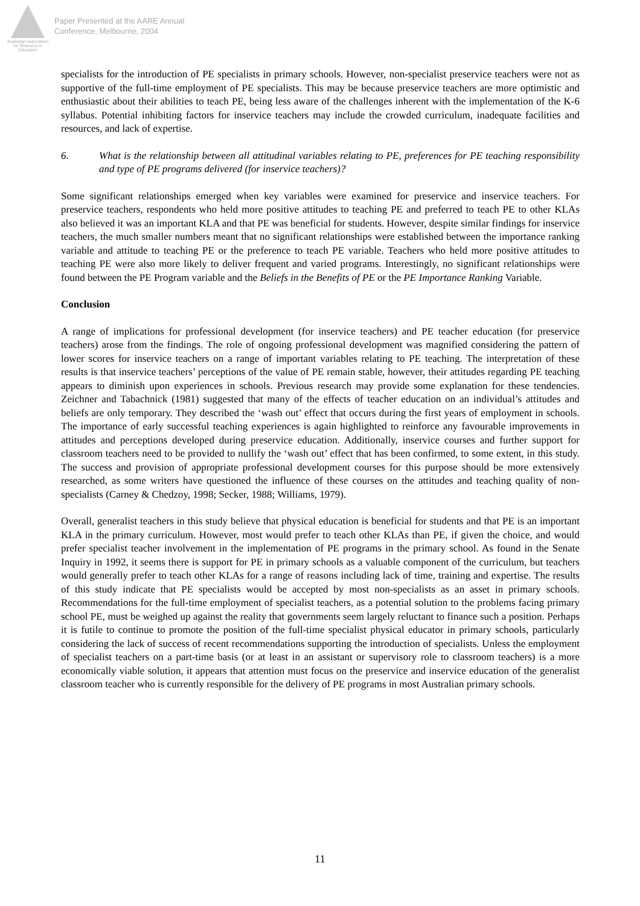Australian Association
for Research in Education
Paper Presented at the AARE Annual
Conference, Melbourne, 2004
specialists for the introduction of PE specialists in primary schools. However, non-specialist preservice teachers were not as supportive of the full-time employment of PE specialists. This may be because preservice teachers are more optimistic and enthusiastic about their abilities to teach PE, being less aware of the challenges inherent with the implementation of the K-6 syllabus. Potential inhibiting factors for inservice teachers may include the crowded curriculum, inadequate facilities and resources, and lack of expertise.
6. What is the relationship between all attitudinal variables relating to PE, preferences for PE teaching responsibility and type of PE programs delivered (for inservice teachers)?
Some significant relationships emerged when key variables were examined for preservice and inservice teachers. For preservice teachers, respondents who held more positive attitudes to teaching PE and preferred to teach PE to other KLAs also believed it was an important KLA and that PE was beneficial for students. However, despite similar findings for inservice teachers, the much smaller numbers meant that no significant relationships were established between the importance ranking variable and attitude to teaching PE or the preference to teach PE variable. Teachers who held more positive attitudes to teaching PE were also more likely to deliver frequent and varied programs. Interestingly, no significant relationships were found between the PE Program variable and the Beliefs in the Benefits of PE or the PE Importance Ranking Variable.
Conclusion
A range of implications for professional development (for inservice teachers) and PE teacher education (for preservice teachers) arose from the findings. The role of ongoing professional development was magnified considering the pattern of lower scores for inservice teachers on a range of important variables relating to PE teaching. The interpretation of these results is that inservice teachers’ perceptions of the value of PE remain stable, however, their attitudes regarding PE teaching appears to diminish upon experiences in schools. Previous research may provide some explanation for these tendencies. Zeichner and Tabachnick (1981) suggested that many of the effects of teacher education on an individual’s attitudes and beliefs are only temporary. They described the ‘wash out’ effect that occurs during the first years of employment in schools. The importance of early successful teaching experiences is again highlighted to reinforce any favourable improvements in attitudes and perceptions developed during preservice education. Additionally, inservice courses and further support for classroom teachers need to be provided to nullify the ‘wash out’ effect that has been confirmed, to some extent, in this study. The success and provision of appropriate professional development courses for this purpose should be more extensively researched, as some writers have questioned the influence of these courses on the attitudes and teaching quality of non-specialists (Carney & Chedzoy, 1998; Secker, 1988; Williams, 1979).
Overall, generalist teachers in this study believe that physical education is beneficial for students and that PE is an important KLA in the primary curriculum. However, most would prefer to teach other KLAs than PE, if given the choice, and would prefer specialist teacher involvement in the implementation of PE programs in the primary school. As found in the Senate Inquiry in 1992, it seems there is support for PE in primary schools as a valuable component of the curriculum, but teachers would generally prefer to teach other KLAs for a range of reasons including lack of time, training and expertise. The results of this study indicate that PE specialists would be accepted by most non-specialists as an asset in primary schools. Recommendations for the full-time employment of specialist teachers, as a potential solution to the problems facing primary school PE, must be weighed up against the reality that governments seem largely reluctant to finance such a position. Perhaps it is futile to continue to promote the position of the full-time specialist physical educator in primary schools, particularly considering the lack of success of recent recommendations supporting the introduction of specialists. Unless the employment of specialist teachers on a part-time basis (or at least in an assistant or supervisory role to classroom teachers) is a more economically viable solution, it appears that attention must focus on the preservice and inservice education of the generalist classroom teacher who is currently responsible for the delivery of PE programs in most Australian primary schools.
11